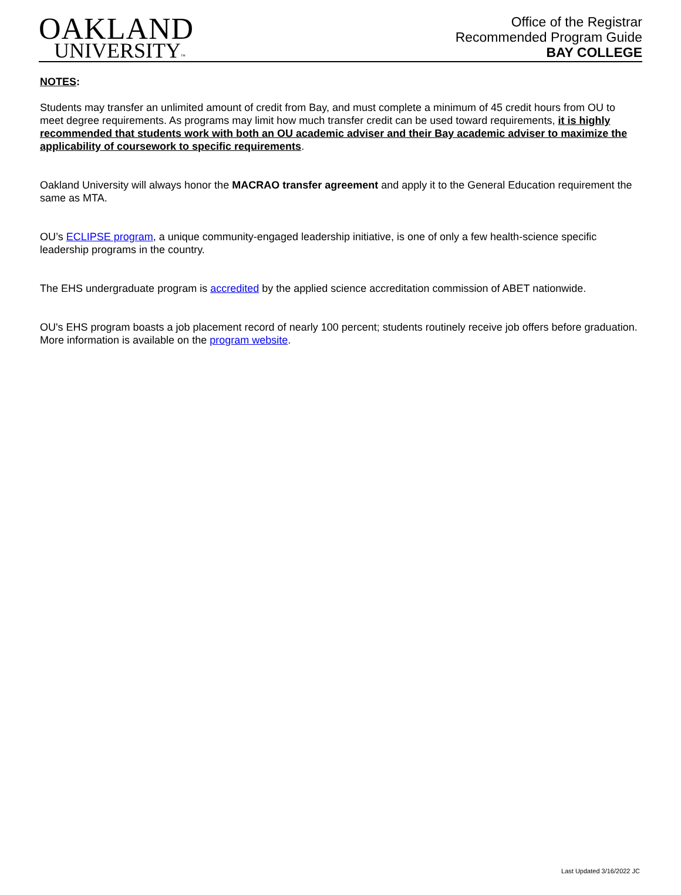OAKLAND
UNIVERSITY™
Office of the Registrar
Recommended Program Guide
BAY COLLEGE
NOTES:
Students may transfer an unlimited amount of credit from Bay, and must complete a minimum of 45 credit hours from OU to meet degree requirements. As programs may limit how much transfer credit can be used toward requirements, it is highly recommended that students work with both an OU academic adviser and their Bay academic adviser to maximize the applicability of coursework to specific requirements.
Oakland University will always honor the MACRAO transfer agreement and apply it to the General Education requirement the same as MTA.
OU’s ECLIPSE program, a unique community-engaged leadership initiative, is one of only a few health-science specific leadership programs in the country.
The EHS undergraduate program is accredited by the applied science accreditation commission of ABET nationwide.
OU's EHS program boasts a job placement record of nearly 100 percent; students routinely receive job offers before graduation. More information is available on the program website.
Last Updated 3/16/2022 JC